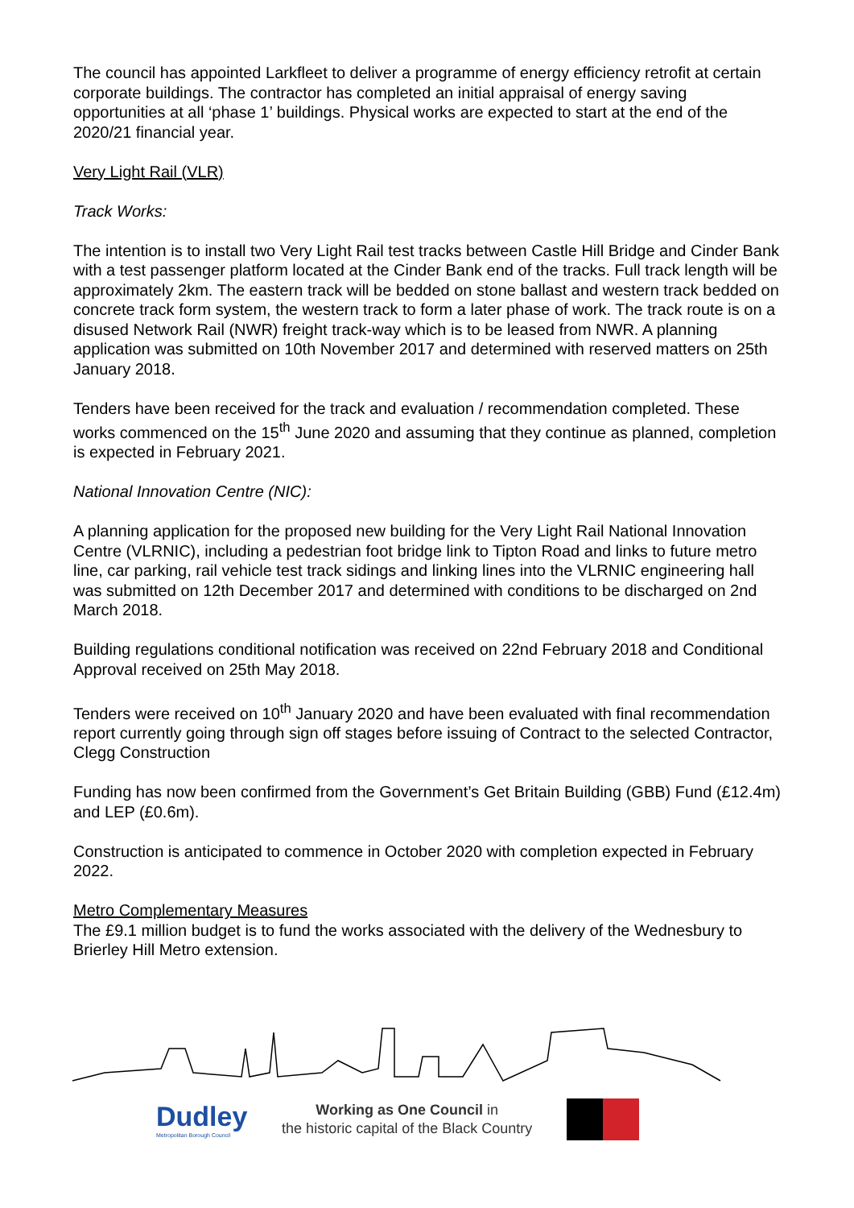The council has appointed Larkfleet to deliver a programme of energy efficiency retrofit at certain corporate buildings. The contractor has completed an initial appraisal of energy saving opportunities at all ‘phase 1’ buildings. Physical works are expected to start at the end of the 2020/21 financial year.
Very Light Rail (VLR)
Track Works:
The intention is to install two Very Light Rail test tracks between Castle Hill Bridge and Cinder Bank with a test passenger platform located at the Cinder Bank end of the tracks. Full track length will be approximately 2km. The eastern track will be bedded on stone ballast and western track bedded on concrete track form system, the western track to form a later phase of work. The track route is on a disused Network Rail (NWR) freight track-way which is to be leased from NWR. A planning application was submitted on 10th November 2017 and determined with reserved matters on 25th January 2018.
Tenders have been received for the track and evaluation / recommendation completed. These works commenced on the 15<sup>th</sup> June 2020 and assuming that they continue as planned, completion is expected in February 2021.
National Innovation Centre (NIC):
A planning application for the proposed new building for the Very Light Rail National Innovation Centre (VLRNIC), including a pedestrian foot bridge link to Tipton Road and links to future metro line, car parking, rail vehicle test track sidings and linking lines into the VLRNIC engineering hall was submitted on 12th December 2017 and determined with conditions to be discharged on 2nd March 2018.
Building regulations conditional notification was received on 22nd February 2018 and Conditional Approval received on 25th May 2018.
Tenders were received on 10<sup>th</sup> January 2020 and have been evaluated with final recommendation report currently going through sign off stages before issuing of Contract to the selected Contractor, Clegg Construction
Funding has now been confirmed from the Government’s Get Britain Building (GBB) Fund (£12.4m) and LEP (£0.6m).
Construction is anticipated to commence in October 2020 with completion expected in February 2022.
Metro Complementary Measures
The £9.1 million budget is to fund the works associated with the delivery of the Wednesbury to Brierley Hill Metro extension.
Dudley
Metropolitan Borough Council
Working as One Council in
the historic capital of the Black Country